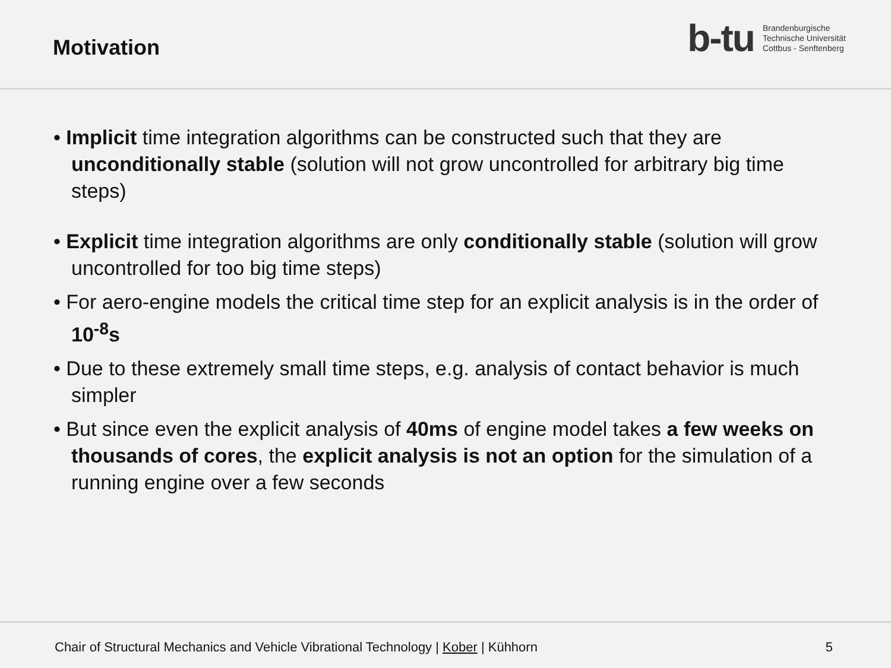Motivation
b-tu Brandenburgische
Technische Universität
Cottbus - Senftenberg
• Implicit time integration algorithms can be constructed such that they are unconditionally stable (solution will not grow uncontrolled for arbitrary big time steps)
• Explicit time integration algorithms are only conditionally stable (solution will grow uncontrolled for too big time steps)
• For aero-engine models the critical time step for an explicit analysis is in the order of 10<sup>-8</sup>s
• Due to these extremely small time steps, e.g. analysis of contact behavior is much simpler
• But since even the explicit analysis of 40ms of engine model takes a few weeks on thousands of cores, the explicit analysis is not an option for the simulation of a running engine over a few seconds
Chair of Structural Mechanics and Vehicle Vibrational Technology | Kober | Kühhorn 5